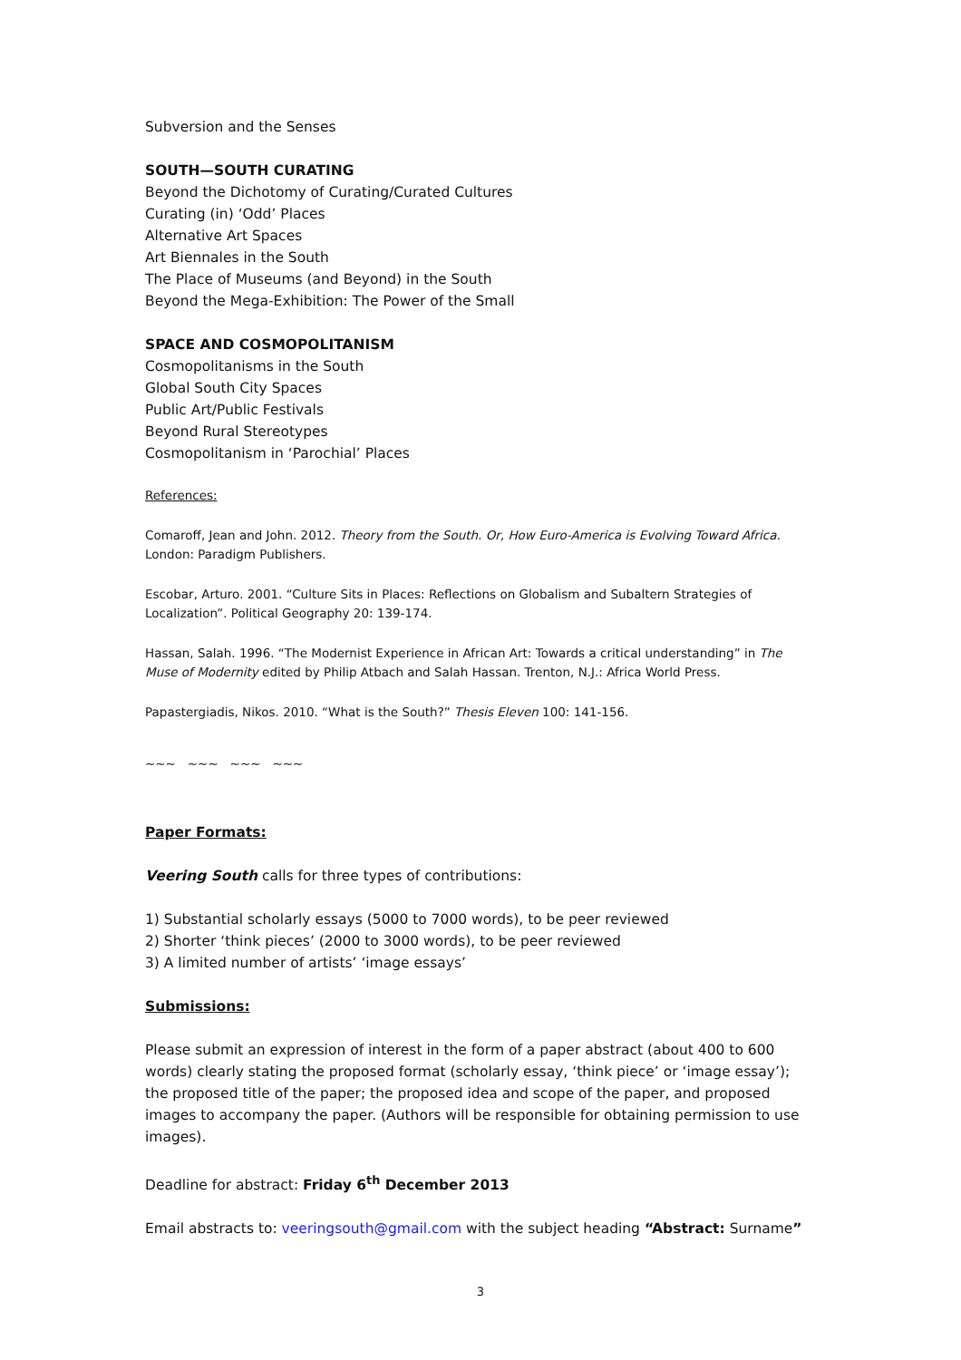Subversion and the Senses
SOUTH—SOUTH CURATING
Beyond the Dichotomy of Curating/Curated Cultures
Curating (in) ‘Odd’ Places
Alternative Art Spaces
Art Biennales in the South
The Place of Museums (and Beyond) in the South
Beyond the Mega-Exhibition: The Power of the Small
SPACE AND COSMOPOLITANISM
Cosmopolitanisms in the South
Global South City Spaces
Public Art/Public Festivals
Beyond Rural Stereotypes
Cosmopolitanism in ‘Parochial’ Places
References:
Comaroff, Jean and John. 2012. Theory from the South. Or, How Euro-America is Evolving Toward Africa. London: Paradigm Publishers.
Escobar, Arturo. 2001. “Culture Sits in Places: Reflections on Globalism and Subaltern Strategies of Localization”. Political Geography 20: 139-174.
Hassan, Salah. 1996. “The Modernist Experience in African Art: Towards a critical understanding” in The Muse of Modernity edited by Philip Atbach and Salah Hassan. Trenton, N.J.: Africa World Press.
Papastergiadis, Nikos. 2010. “What is the South?” Thesis Eleven 100: 141-156.
~~~ ~~~ ~~~ ~~~
Paper Formats:
Veering South calls for three types of contributions:
1) Substantial scholarly essays (5000 to 7000 words), to be peer reviewed
2) Shorter ‘think pieces’ (2000 to 3000 words), to be peer reviewed
3) A limited number of artists’ ‘image essays’
Submissions:
Please submit an expression of interest in the form of a paper abstract (about 400 to 600 words) clearly stating the proposed format (scholarly essay, ‘think piece’ or ‘image essay’); the proposed title of the paper; the proposed idea and scope of the paper, and proposed images to accompany the paper. (Authors will be responsible for obtaining permission to use images).
Deadline for abstract: Friday 6<sup>th</sup> December 2013
Email abstracts to: veeringsouth@gmail.com with the subject heading “Abstract: Surname”
3